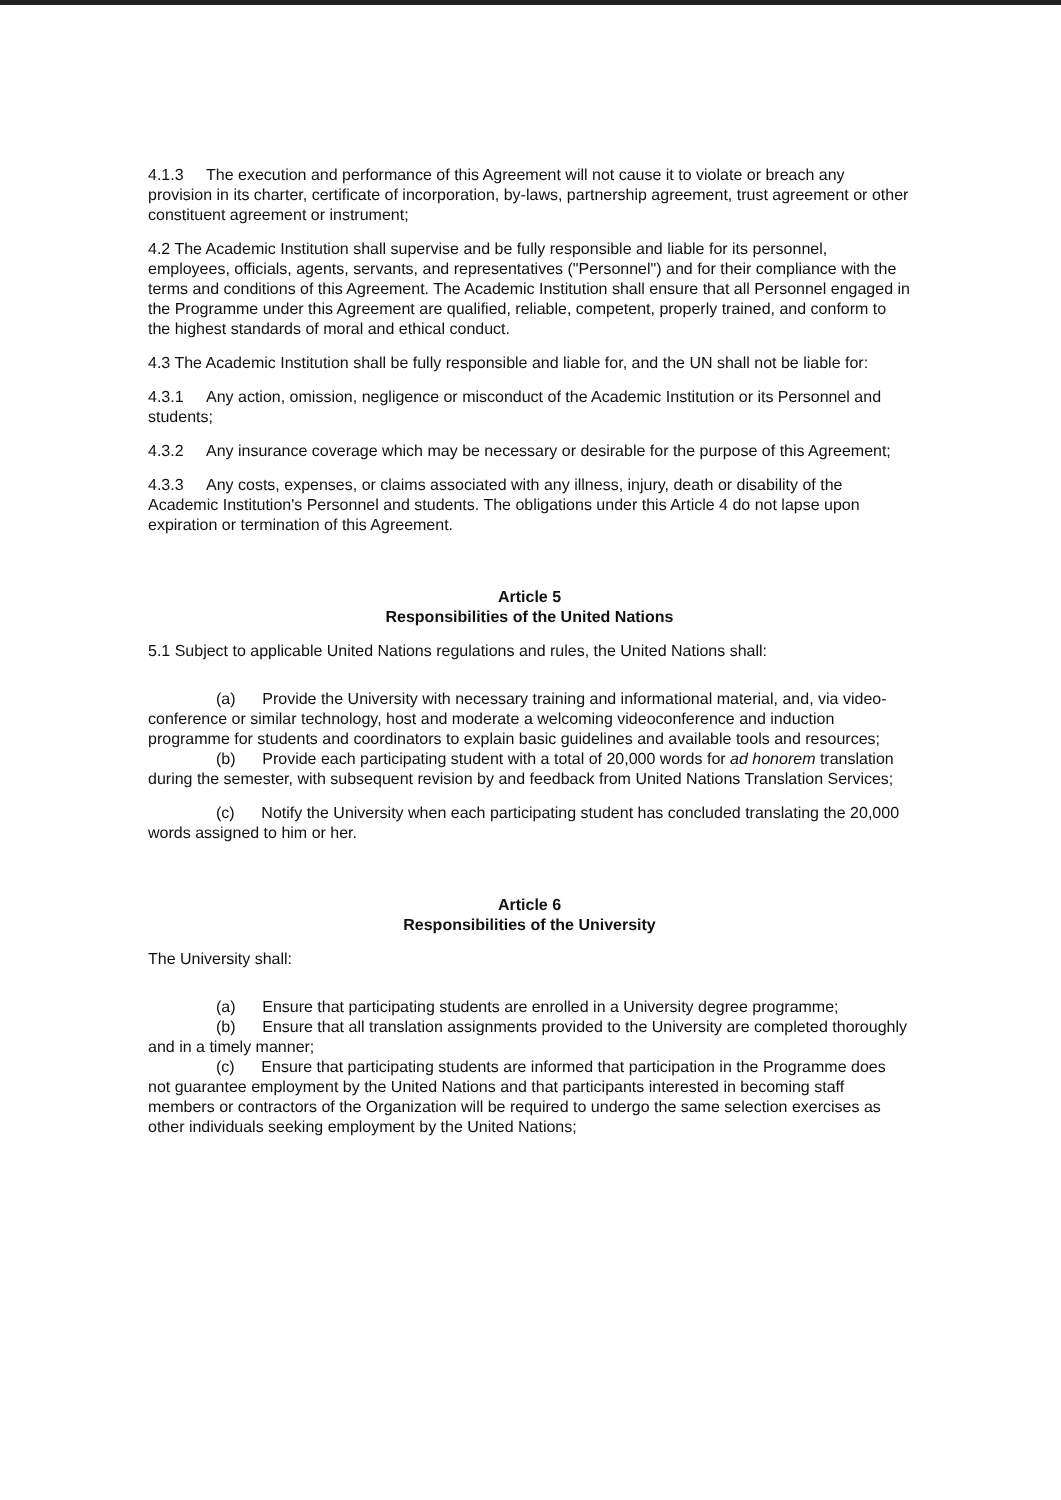4.1.3 The execution and performance of this Agreement will not cause it to violate or breach any provision in its charter, certificate of incorporation, by-laws, partnership agreement, trust agreement or other constituent agreement or instrument;
4.2 The Academic Institution shall supervise and be fully responsible and liable for its personnel, employees, officials, agents, servants, and representatives ("Personnel") and for their compliance with the terms and conditions of this Agreement. The Academic Institution shall ensure that all Personnel engaged in the Programme under this Agreement are qualified, reliable, competent, properly trained, and conform to the highest standards of moral and ethical conduct.
4.3 The Academic Institution shall be fully responsible and liable for, and the UN shall not be liable for:
4.3.1 Any action, omission, negligence or misconduct of the Academic Institution or its Personnel and students;
4.3.2 Any insurance coverage which may be necessary or desirable for the purpose of this Agreement;
4.3.3 Any costs, expenses, or claims associated with any illness, injury, death or disability of the Academic Institution's Personnel and students. The obligations under this Article 4 do not lapse upon expiration or termination of this Agreement.
Article 5
Responsibilities of the United Nations
5.1 Subject to applicable United Nations regulations and rules, the United Nations shall:
(a) Provide the University with necessary training and informational material, and, via video-conference or similar technology, host and moderate a welcoming videoconference and induction programme for students and coordinators to explain basic guidelines and available tools and resources;
(b) Provide each participating student with a total of 20,000 words for ad honorem translation during the semester, with subsequent revision by and feedback from United Nations Translation Services;
(c) Notify the University when each participating student has concluded translating the 20,000 words assigned to him or her.
Article 6
Responsibilities of the University
The University shall:
(a) Ensure that participating students are enrolled in a University degree programme;
(b) Ensure that all translation assignments provided to the University are completed thoroughly and in a timely manner;
(c) Ensure that participating students are informed that participation in the Programme does not guarantee employment by the United Nations and that participants interested in becoming staff members or contractors of the Organization will be required to undergo the same selection exercises as other individuals seeking employment by the United Nations;